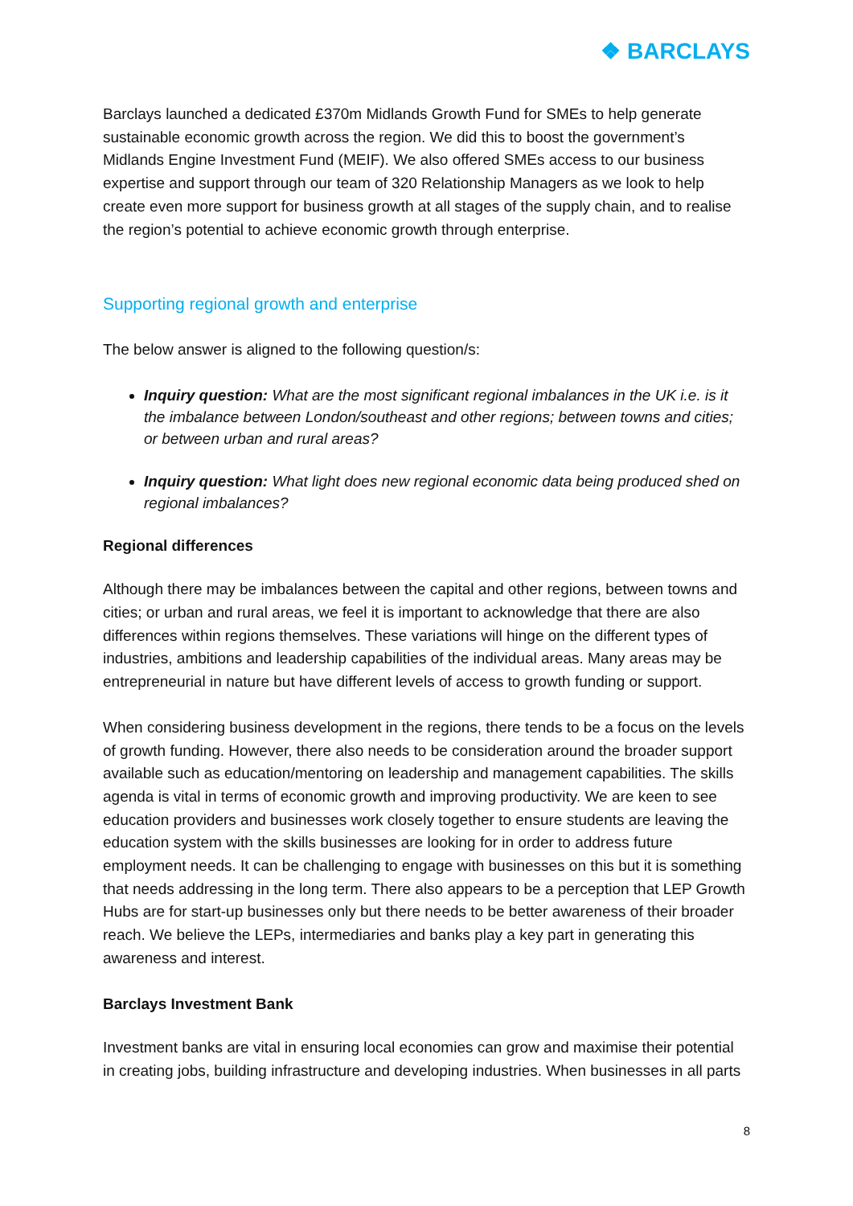❖ BARCLAYS
Barclays launched a dedicated £370m Midlands Growth Fund for SMEs to help generate sustainable economic growth across the region. We did this to boost the government’s Midlands Engine Investment Fund (MEIF). We also offered SMEs access to our business expertise and support through our team of 320 Relationship Managers as we look to help create even more support for business growth at all stages of the supply chain, and to realise the region’s potential to achieve economic growth through enterprise.
Supporting regional growth and enterprise
The below answer is aligned to the following question/s:
Inquiry question: What are the most significant regional imbalances in the UK i.e. is it the imbalance between London/southeast and other regions; between towns and cities; or between urban and rural areas?
Inquiry question: What light does new regional economic data being produced shed on regional imbalances?
Regional differences
Although there may be imbalances between the capital and other regions, between towns and cities; or urban and rural areas, we feel it is important to acknowledge that there are also differences within regions themselves. These variations will hinge on the different types of industries, ambitions and leadership capabilities of the individual areas. Many areas may be entrepreneurial in nature but have different levels of access to growth funding or support.
When considering business development in the regions, there tends to be a focus on the levels of growth funding. However, there also needs to be consideration around the broader support available such as education/mentoring on leadership and management capabilities. The skills agenda is vital in terms of economic growth and improving productivity. We are keen to see education providers and businesses work closely together to ensure students are leaving the education system with the skills businesses are looking for in order to address future employment needs. It can be challenging to engage with businesses on this but it is something that needs addressing in the long term. There also appears to be a perception that LEP Growth Hubs are for start-up businesses only but there needs to be better awareness of their broader reach. We believe the LEPs, intermediaries and banks play a key part in generating this awareness and interest.
Barclays Investment Bank
Investment banks are vital in ensuring local economies can grow and maximise their potential in creating jobs, building infrastructure and developing industries. When businesses in all parts
8